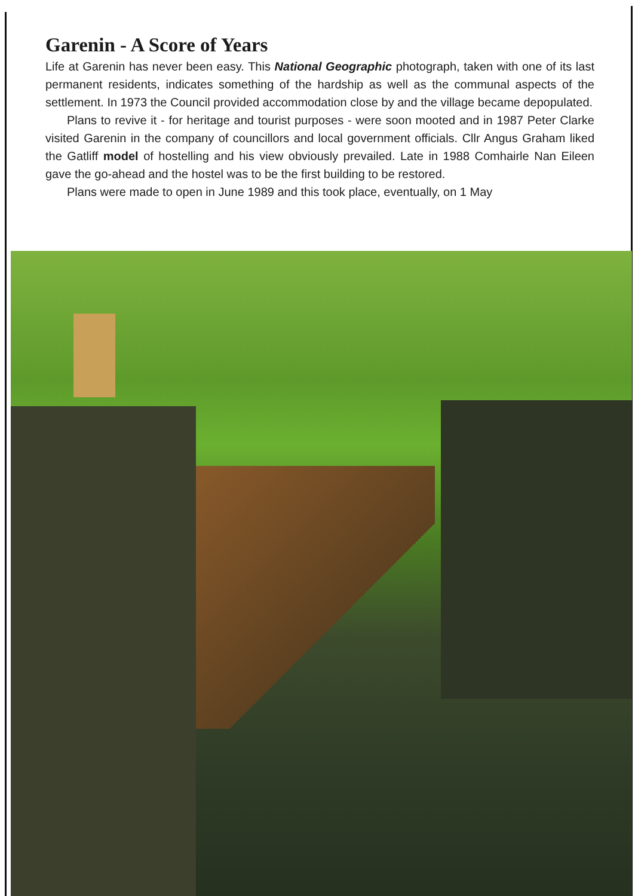Garenin - A Score of Years
Life at Garenin has never been easy. This National Geographic photograph, taken with one of its last permanent residents, indicates something of the hardship as well as the communal aspects of the settlement. In 1973 the Council provided accommodation close by and the village became depopulated.
Plans to revive it - for heritage and tourist purposes - were soon mooted and in 1987 Peter Clarke visited Garenin in the company of councillors and local government officials. Cllr Angus Graham liked the Gatliff model of hostelling and his view obviously prevailed. Late in 1988 Comhairle Nan Eileen gave the go-ahead and the hostel was to be the first building to be restored.
Plans were made to open in June 1989 and this took place, eventually, on 1 May